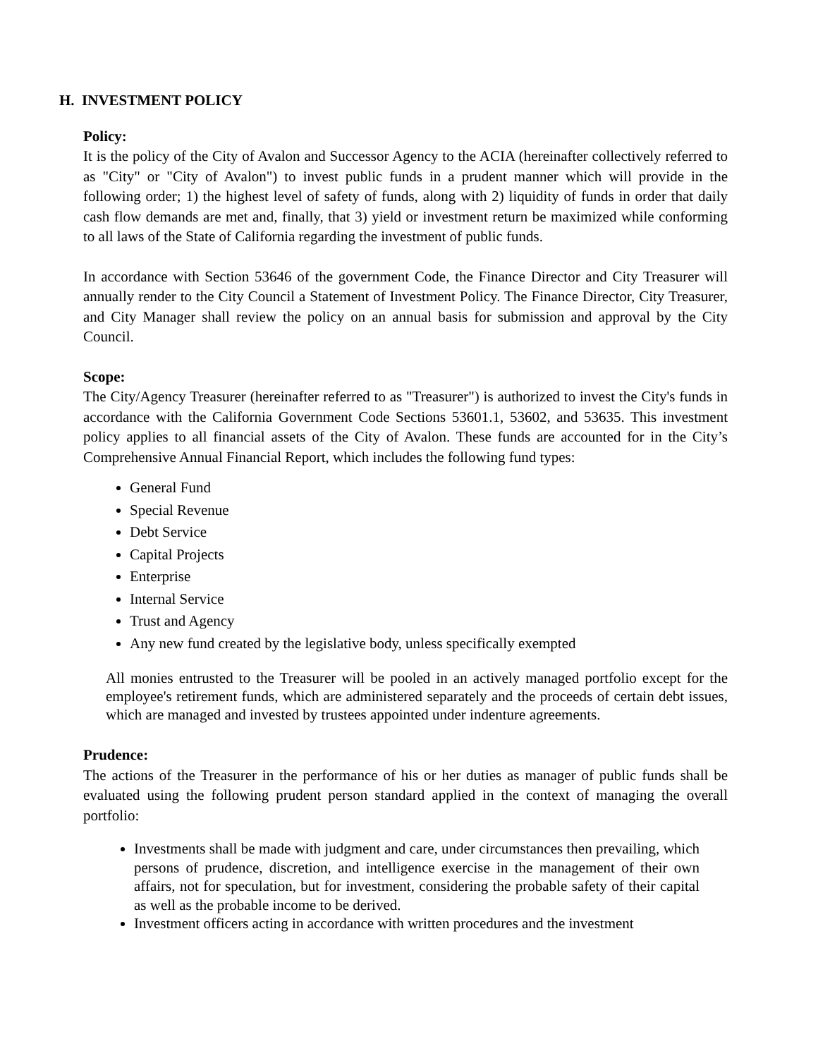H. INVESTMENT POLICY
Policy:
It is the policy of the City of Avalon and Successor Agency to the ACIA (hereinafter collectively referred to as "City" or "City of Avalon") to invest public funds in a prudent manner which will provide in the following order; 1) the highest level of safety of funds, along with 2) liquidity of funds in order that daily cash flow demands are met and, finally, that 3) yield or investment return be maximized while conforming to all laws of the State of California regarding the investment of public funds.
In accordance with Section 53646 of the government Code, the Finance Director and City Treasurer will annually render to the City Council a Statement of Investment Policy. The Finance Director, City Treasurer, and City Manager shall review the policy on an annual basis for submission and approval by the City Council.
Scope:
The City/Agency Treasurer (hereinafter referred to as "Treasurer") is authorized to invest the City's funds in accordance with the California Government Code Sections 53601.1, 53602, and 53635. This investment policy applies to all financial assets of the City of Avalon. These funds are accounted for in the City’s Comprehensive Annual Financial Report, which includes the following fund types:
General Fund
Special Revenue
Debt Service
Capital Projects
Enterprise
Internal Service
Trust and Agency
Any new fund created by the legislative body, unless specifically exempted
All monies entrusted to the Treasurer will be pooled in an actively managed portfolio except for the employee's retirement funds, which are administered separately and the proceeds of certain debt issues, which are managed and invested by trustees appointed under indenture agreements.
Prudence:
The actions of the Treasurer in the performance of his or her duties as manager of public funds shall be evaluated using the following prudent person standard applied in the context of managing the overall portfolio:
Investments shall be made with judgment and care, under circumstances then prevailing, which persons of prudence, discretion, and intelligence exercise in the management of their own affairs, not for speculation, but for investment, considering the probable safety of their capital as well as the probable income to be derived.
Investment officers acting in accordance with written procedures and the investment